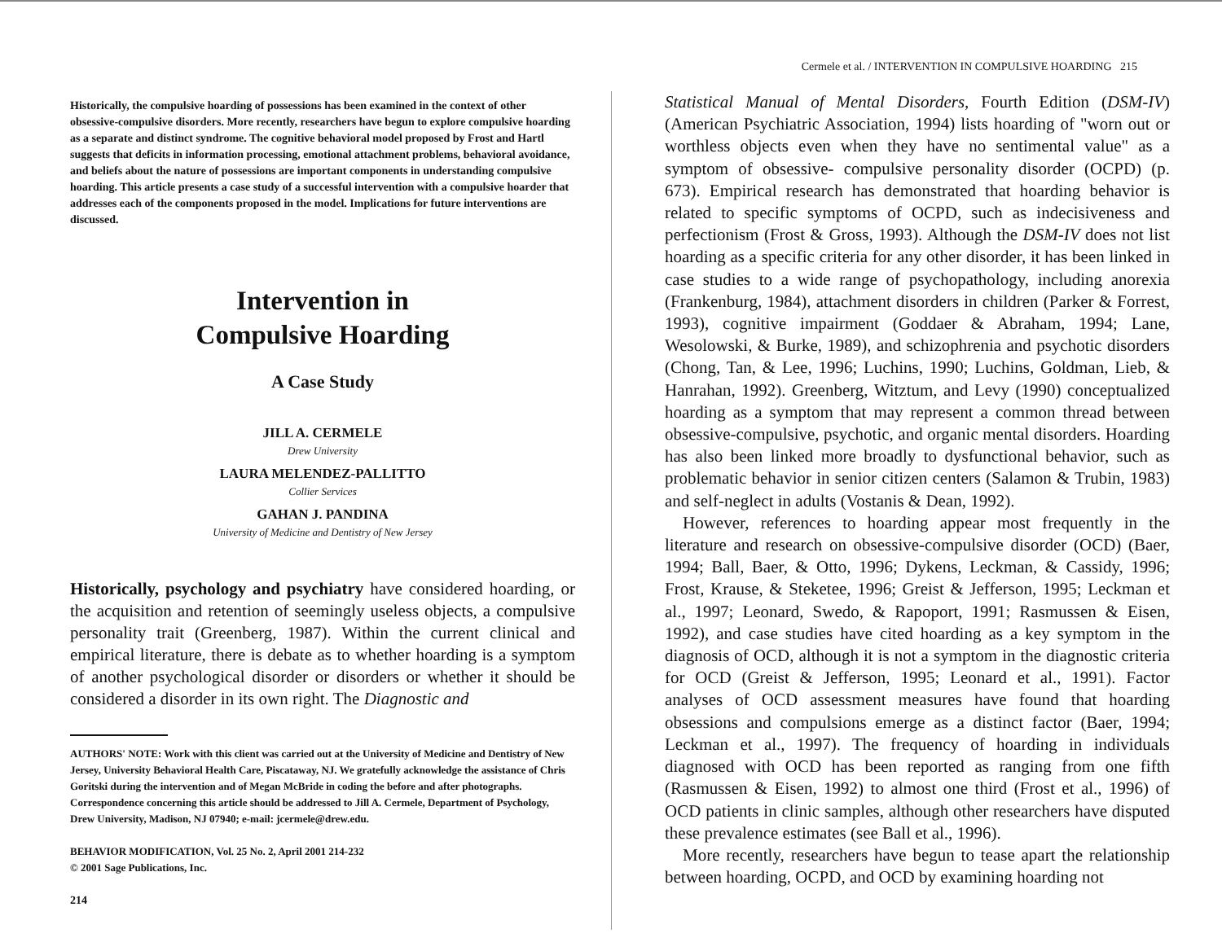Historically, the compulsive hoarding of possessions has been examined in the context of other obsessive-compulsive disorders. More recently, researchers have begun to explore compulsive hoarding as a separate and distinct syndrome. The cognitive behavioral model proposed by Frost and Hartl suggests that deficits in information processing, emotional attachment problems, behavioral avoidance, and beliefs about the nature of possessions are important components in understanding compulsive hoarding. This article presents a case study of a successful intervention with a compulsive hoarder that addresses each of the components proposed in the model. Implications for future interventions are discussed.
Intervention in
Compulsive Hoarding
A Case Study
JILL A. CERMELE
Drew University
LAURA MELENDEZ-PALLITTO
Collier Services
GAHAN J. PANDINA
University of Medicine and Dentistry of New Jersey
Historically, psychology and psychiatry have considered hoarding, or the acquisition and retention of seemingly useless objects, a compulsive personality trait (Greenberg, 1987). Within the current clinical and empirical literature, there is debate as to whether hoarding is a symptom of another psychological disorder or disorders or whether it should be considered a disorder in its own right. The Diagnostic and
AUTHORS' NOTE: Work with this client was carried out at the University of Medicine and Dentistry of New Jersey, University Behavioral Health Care, Piscataway, NJ. We gratefully acknowledge the assistance of Chris Goritski during the intervention and of Megan McBride in coding the before and after photographs. Correspondence concerning this article should be addressed to Jill A. Cermele, Department of Psychology, Drew University, Madison, NJ 07940; e-mail: jcermele@drew.edu.
BEHAVIOR MODIFICATION, Vol. 25 No. 2, April 2001 214-232
© 2001 Sage Publications, Inc.
214
Cermele et al. / INTERVENTION IN COMPULSIVE HOARDING 215
Statistical Manual of Mental Disorders, Fourth Edition (DSM-IV) (American Psychiatric Association, 1994) lists hoarding of "worn out or worthless objects even when they have no sentimental value" as a symptom of obsessive- compulsive personality disorder (OCPD) (p. 673). Empirical research has demonstrated that hoarding behavior is related to specific symptoms of OCPD, such as indecisiveness and perfectionism (Frost & Gross, 1993). Although the DSM-IV does not list hoarding as a specific criteria for any other disorder, it has been linked in case studies to a wide range of psychopathology, including anorexia (Frankenburg, 1984), attachment disorders in children (Parker & Forrest, 1993), cognitive impairment (Goddaer & Abraham, 1994; Lane, Wesolowski, & Burke, 1989), and schizophrenia and psychotic disorders (Chong, Tan, & Lee, 1996; Luchins, 1990; Luchins, Goldman, Lieb, & Hanrahan, 1992). Greenberg, Witztum, and Levy (1990) conceptualized hoarding as a symptom that may represent a common thread between obsessive-compulsive, psychotic, and organic mental disorders. Hoarding has also been linked more broadly to dysfunctional behavior, such as problematic behavior in senior citizen centers (Salamon & Trubin, 1983) and self-neglect in adults (Vostanis & Dean, 1992).
However, references to hoarding appear most frequently in the literature and research on obsessive-compulsive disorder (OCD) (Baer, 1994; Ball, Baer, & Otto, 1996; Dykens, Leckman, & Cassidy, 1996; Frost, Krause, & Steketee, 1996; Greist & Jefferson, 1995; Leckman et al., 1997; Leonard, Swedo, & Rapoport, 1991; Rasmussen & Eisen, 1992), and case studies have cited hoarding as a key symptom in the diagnosis of OCD, although it is not a symptom in the diagnostic criteria for OCD (Greist & Jefferson, 1995; Leonard et al., 1991). Factor analyses of OCD assessment measures have found that hoarding obsessions and compulsions emerge as a distinct factor (Baer, 1994; Leckman et al., 1997). The frequency of hoarding in individuals diagnosed with OCD has been reported as ranging from one fifth (Rasmussen & Eisen, 1992) to almost one third (Frost et al., 1996) of OCD patients in clinic samples, although other researchers have disputed these prevalence estimates (see Ball et al., 1996).
More recently, researchers have begun to tease apart the relationship between hoarding, OCPD, and OCD by examining hoarding not